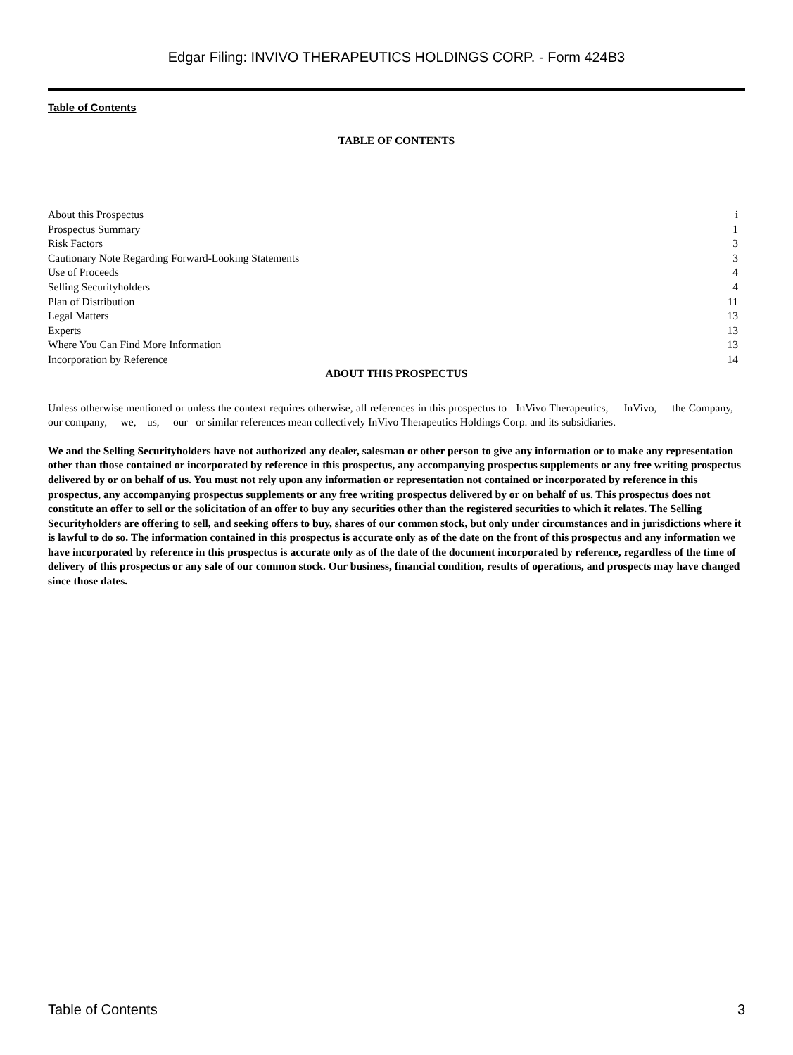Edgar Filing: INVIVO THERAPEUTICS HOLDINGS CORP. - Form 424B3
Table of Contents
TABLE OF CONTENTS
| About this Prospectus | i |
| Prospectus Summary | 1 |
| Risk Factors | 3 |
| Cautionary Note Regarding Forward-Looking Statements | 3 |
| Use of Proceeds | 4 |
| Selling Securityholders | 4 |
| Plan of Distribution | 11 |
| Legal Matters | 13 |
| Experts | 13 |
| Where You Can Find More Information | 13 |
| Incorporation by Reference | 14 |
ABOUT THIS PROSPECTUS
Unless otherwise mentioned or unless the context requires otherwise, all references in this prospectus to InVivo Therapeutics, InVivo, the Company, our company, we, us, our or similar references mean collectively InVivo Therapeutics Holdings Corp. and its subsidiaries.
We and the Selling Securityholders have not authorized any dealer, salesman or other person to give any information or to make any representation other than those contained or incorporated by reference in this prospectus, any accompanying prospectus supplements or any free writing prospectus delivered by or on behalf of us. You must not rely upon any information or representation not contained or incorporated by reference in this prospectus, any accompanying prospectus supplements or any free writing prospectus delivered by or on behalf of us. This prospectus does not constitute an offer to sell or the solicitation of an offer to buy any securities other than the registered securities to which it relates. The Selling Securityholders are offering to sell, and seeking offers to buy, shares of our common stock, but only under circumstances and in jurisdictions where it is lawful to do so. The information contained in this prospectus is accurate only as of the date on the front of this prospectus and any information we have incorporated by reference in this prospectus is accurate only as of the date of the document incorporated by reference, regardless of the time of delivery of this prospectus or any sale of our common stock. Our business, financial condition, results of operations, and prospects may have changed since those dates.
Table of Contents 3